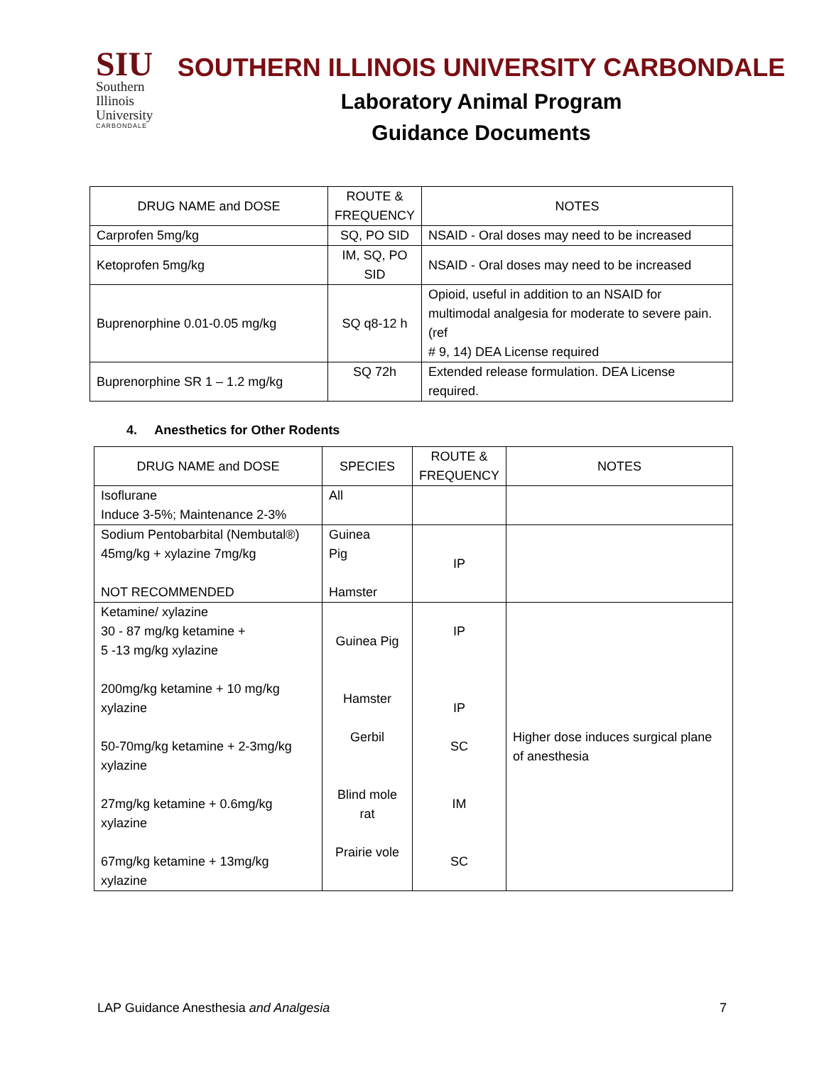SIU
Southern
Illinois
University
CARBONDALE
SOUTHERN ILLINOIS UNIVERSITY CARBONDALE
Laboratory Animal Program
Guidance Documents
| DRUG NAME and DOSE | ROUTE & FREQUENCY | NOTES |
| --- | --- | --- |
| Carprofen 5mg/kg | SQ, PO SID | NSAID - Oral doses may need to be increased |
| Ketoprofen 5mg/kg | IM, SQ, PO SID | NSAID - Oral doses may need to be increased |
| Buprenorphine 0.01-0.05 mg/kg | SQ q8-12 h | Opioid, useful in addition to an NSAID for multimodal analgesia for moderate to severe pain. (ref # 9, 14) DEA License required |
| Buprenorphine SR 1 – 1.2 mg/kg | SQ 72h | Extended release formulation. DEA License required. |
4. Anesthetics for Other Rodents
| DRUG NAME and DOSE | SPECIES | ROUTE & FREQUENCY | NOTES |
| --- | --- | --- | --- |
| Isoflurane Induce 3-5%; Maintenance 2-3% | All | | |
| Sodium Pentobarbital (Nembutal®) 45mg/kg + xylazine 7mg/kg NOT RECOMMENDED | Guinea Pig Hamster | IP | |
| Ketamine/ xylazine 30 - 87 mg/kg ketamine + 5 -13 mg/kg xylazine 200mg/kg ketamine + 10 mg/kg xylazine 50-70mg/kg ketamine + 2-3mg/kg xylazine 27mg/kg ketamine + 0.6mg/kg xylazine 67mg/kg ketamine + 13mg/kg xylazine | Guinea Pig Hamster Gerbil Blind mole rat Prairie vole | IP IP SC IM SC | Higher dose induces surgical plane of anesthesia |
LAP Guidance Anesthesia and Analgesia 7